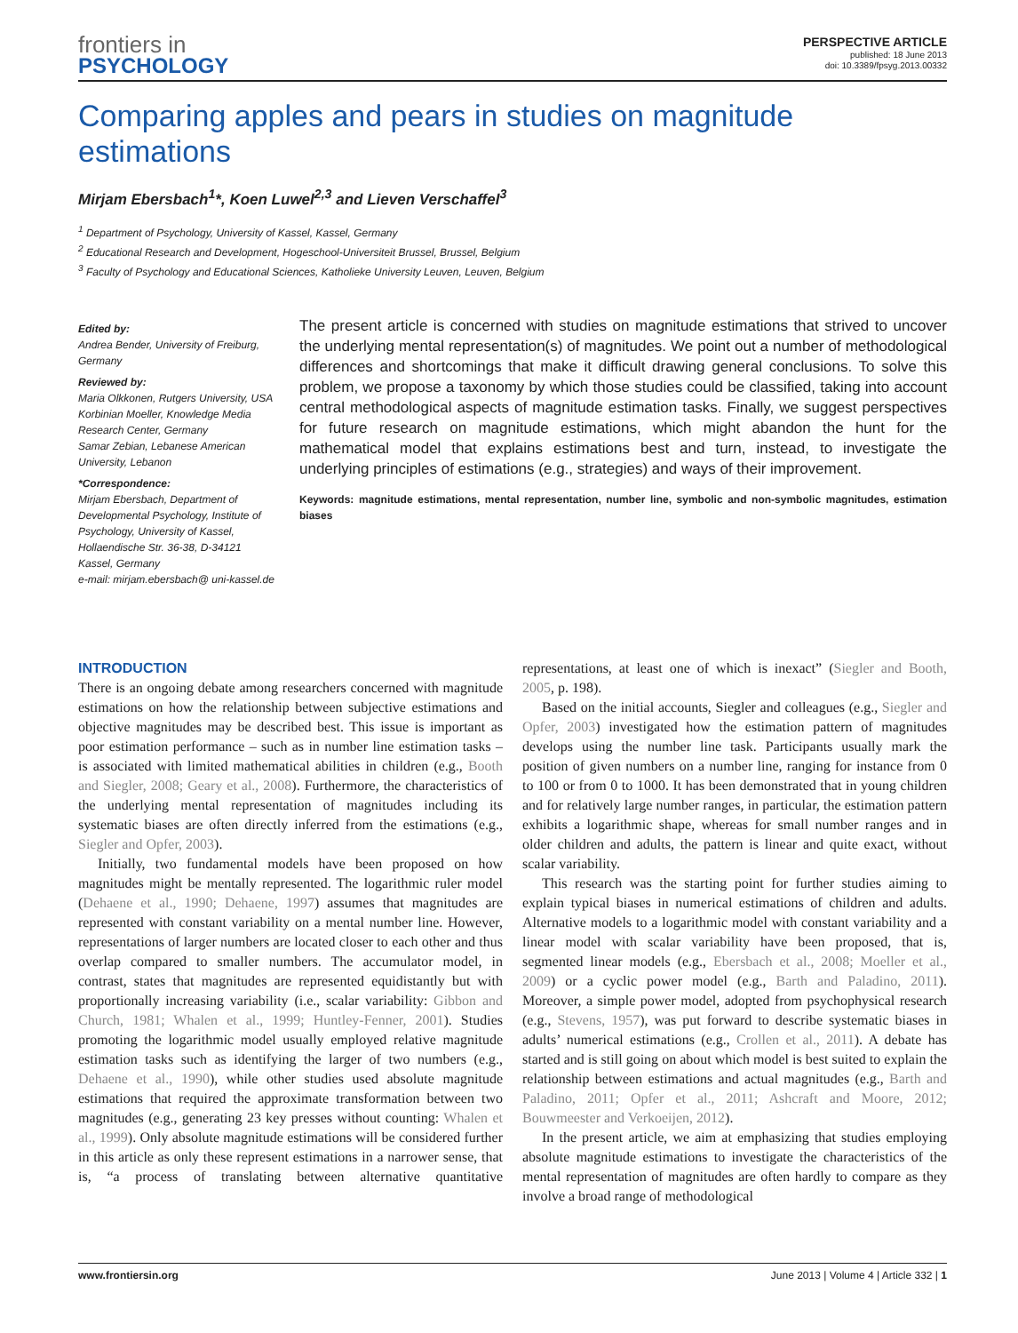frontiers in
PSYCHOLOGY
PERSPECTIVE ARTICLE
published: 18 June 2013
doi: 10.3389/fpsyg.2013.00332
Comparing apples and pears in studies on magnitude estimations
Mirjam Ebersbach<sup>1</sup>*, Koen Luwel<sup>2,3</sup> and Lieven Verschaffel<sup>3</sup>
<sup>1</sup> Department of Psychology, University of Kassel, Kassel, Germany
<sup>2</sup> Educational Research and Development, Hogeschool-Universiteit Brussel, Brussel, Belgium
<sup>3</sup> Faculty of Psychology and Educational Sciences, Katholieke University Leuven, Leuven, Belgium
Edited by:
Andrea Bender, University of Freiburg, Germany
Reviewed by:
Maria Olkkonen, Rutgers University, USA
Korbinian Moeller, Knowledge Media Research Center, Germany
Samar Zebian, Lebanese American University, Lebanon
*Correspondence:
Mirjam Ebersbach, Department of Developmental Psychology, Institute of Psychology, University of Kassel, Hollaendische Str. 36-38, D-34121 Kassel, Germany
e-mail: mirjam.ebersbach@ uni-kassel.de
The present article is concerned with studies on magnitude estimations that strived to uncover the underlying mental representation(s) of magnitudes. We point out a number of methodological differences and shortcomings that make it difficult drawing general conclusions. To solve this problem, we propose a taxonomy by which those studies could be classified, taking into account central methodological aspects of magnitude estimation tasks. Finally, we suggest perspectives for future research on magnitude estimations, which might abandon the hunt for the mathematical model that explains estimations best and turn, instead, to investigate the underlying principles of estimations (e.g., strategies) and ways of their improvement.
Keywords: magnitude estimations, mental representation, number line, symbolic and non-symbolic magnitudes, estimation biases
INTRODUCTION
There is an ongoing debate among researchers concerned with magnitude estimations on how the relationship between subjective estimations and objective magnitudes may be described best. This issue is important as poor estimation performance – such as in number line estimation tasks – is associated with limited mathematical abilities in children (e.g., Booth and Siegler, 2008; Geary et al., 2008). Furthermore, the characteristics of the underlying mental representation of magnitudes including its systematic biases are often directly inferred from the estimations (e.g., Siegler and Opfer, 2003).
Initially, two fundamental models have been proposed on how magnitudes might be mentally represented. The logarithmic ruler model (Dehaene et al., 1990; Dehaene, 1997) assumes that magnitudes are represented with constant variability on a mental number line. However, representations of larger numbers are located closer to each other and thus overlap compared to smaller numbers. The accumulator model, in contrast, states that magnitudes are represented equidistantly but with proportionally increasing variability (i.e., scalar variability: Gibbon and Church, 1981; Whalen et al., 1999; Huntley-Fenner, 2001). Studies promoting the logarithmic model usually employed relative magnitude estimation tasks such as identifying the larger of two numbers (e.g., Dehaene et al., 1990), while other studies used absolute magnitude estimations that required the approximate transformation between two magnitudes (e.g., generating 23 key presses without counting: Whalen et al., 1999). Only absolute magnitude estimations will be considered further in this article as only these represent estimations in a narrower sense, that is, “a process of translating between alternative quantitative representations, at least one of which is inexact” (Siegler and Booth, 2005, p. 198).
Based on the initial accounts, Siegler and colleagues (e.g., Siegler and Opfer, 2003) investigated how the estimation pattern of magnitudes develops using the number line task. Participants usually mark the position of given numbers on a number line, ranging for instance from 0 to 100 or from 0 to 1000. It has been demonstrated that in young children and for relatively large number ranges, in particular, the estimation pattern exhibits a logarithmic shape, whereas for small number ranges and in older children and adults, the pattern is linear and quite exact, without scalar variability.
This research was the starting point for further studies aiming to explain typical biases in numerical estimations of children and adults. Alternative models to a logarithmic model with constant variability and a linear model with scalar variability have been proposed, that is, segmented linear models (e.g., Ebersbach et al., 2008; Moeller et al., 2009) or a cyclic power model (e.g., Barth and Paladino, 2011). Moreover, a simple power model, adopted from psychophysical research (e.g., Stevens, 1957), was put forward to describe systematic biases in adults’ numerical estimations (e.g., Crollen et al., 2011). A debate has started and is still going on about which model is best suited to explain the relationship between estimations and actual magnitudes (e.g., Barth and Paladino, 2011; Opfer et al., 2011; Ashcraft and Moore, 2012; Bouwmeester and Verkoeijen, 2012).
In the present article, we aim at emphasizing that studies employing absolute magnitude estimations to investigate the characteristics of the mental representation of magnitudes are often hardly to compare as they involve a broad range of methodological
www.frontiersin.org June 2013 | Volume 4 | Article 332 | 1